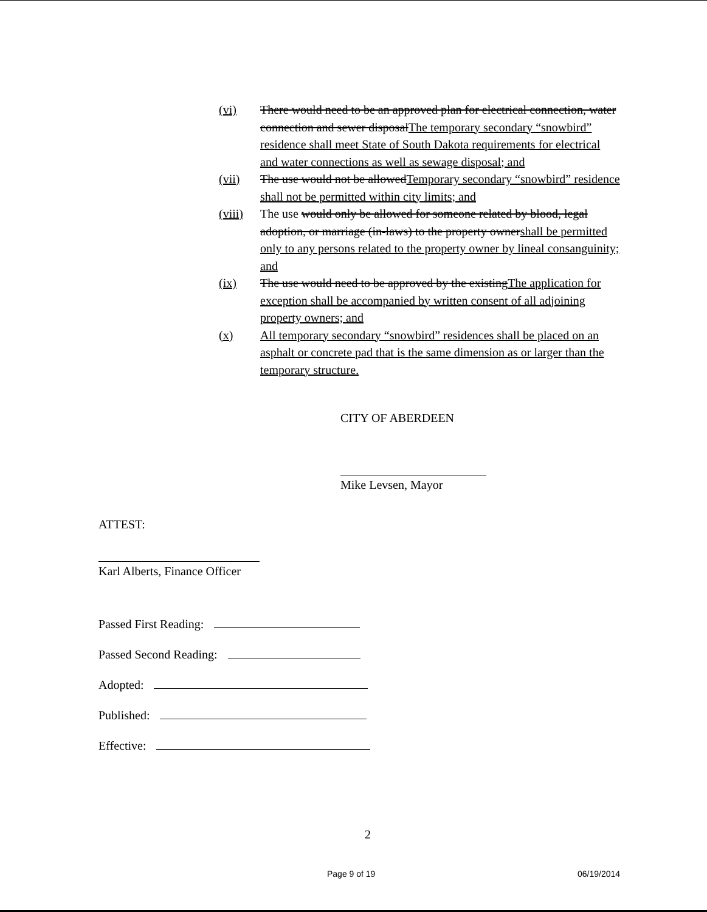(vi) There would need to be an approved plan for electrical connection, water connection and sewer disposalThe temporary secondary “snowbird” residence shall meet State of South Dakota requirements for electrical and water connections as well as sewage disposal; and
(vii) The use would not be allowedTemporary secondary “snowbird” residence shall not be permitted within city limits; and
(viii) The use would only be allowed for someone related by blood, legal adoption, or marriage (in-laws) to the property ownershall be permitted only to any persons related to the property owner by lineal consanguinity; and
(ix) The use would need to be approved by the existingThe application for exception shall be accompanied by written consent of all adjoining property owners; and
(x) All temporary secondary “snowbird” residences shall be placed on an asphalt or concrete pad that is the same dimension as or larger than the temporary structure.
CITY OF ABERDEEN
Mike Levsen, Mayor
ATTEST:
Karl Alberts, Finance Officer
Passed First Reading:
Passed Second Reading:
Adopted:
Published:
Effective:
2
Page 9 of 19 06/19/2014